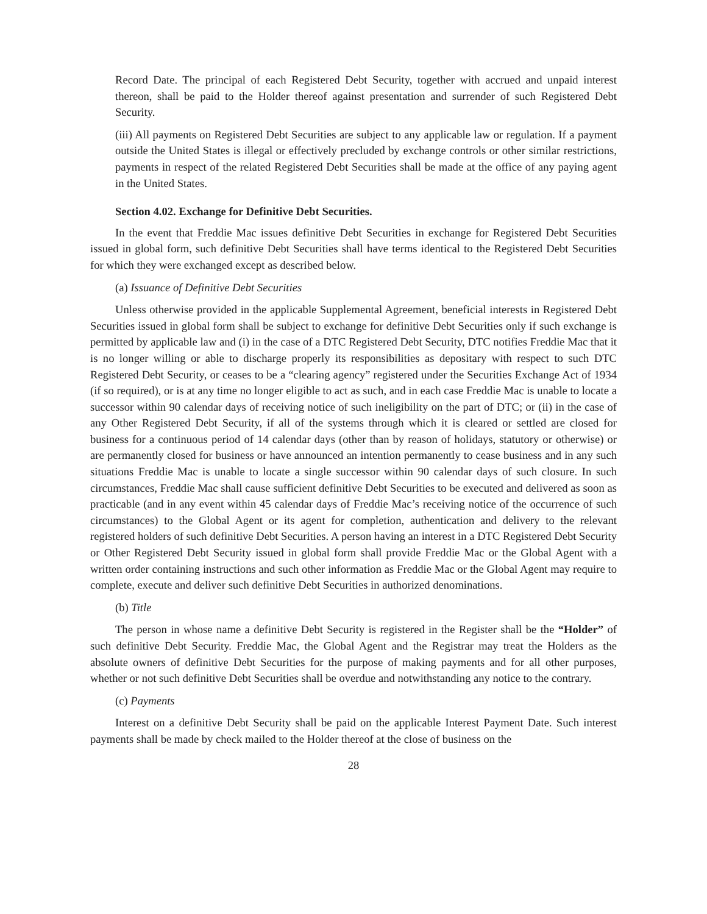Record Date. The principal of each Registered Debt Security, together with accrued and unpaid interest thereon, shall be paid to the Holder thereof against presentation and surrender of such Registered Debt Security.
(iii) All payments on Registered Debt Securities are subject to any applicable law or regulation. If a payment outside the United States is illegal or effectively precluded by exchange controls or other similar restrictions, payments in respect of the related Registered Debt Securities shall be made at the office of any paying agent in the United States.
Section 4.02. Exchange for Definitive Debt Securities.
In the event that Freddie Mac issues definitive Debt Securities in exchange for Registered Debt Securities issued in global form, such definitive Debt Securities shall have terms identical to the Registered Debt Securities for which they were exchanged except as described below.
(a) Issuance of Definitive Debt Securities
Unless otherwise provided in the applicable Supplemental Agreement, beneficial interests in Registered Debt Securities issued in global form shall be subject to exchange for definitive Debt Securities only if such exchange is permitted by applicable law and (i) in the case of a DTC Registered Debt Security, DTC notifies Freddie Mac that it is no longer willing or able to discharge properly its responsibilities as depositary with respect to such DTC Registered Debt Security, or ceases to be a “clearing agency” registered under the Securities Exchange Act of 1934 (if so required), or is at any time no longer eligible to act as such, and in each case Freddie Mac is unable to locate a successor within 90 calendar days of receiving notice of such ineligibility on the part of DTC; or (ii) in the case of any Other Registered Debt Security, if all of the systems through which it is cleared or settled are closed for business for a continuous period of 14 calendar days (other than by reason of holidays, statutory or otherwise) or are permanently closed for business or have announced an intention permanently to cease business and in any such situations Freddie Mac is unable to locate a single successor within 90 calendar days of such closure. In such circumstances, Freddie Mac shall cause sufficient definitive Debt Securities to be executed and delivered as soon as practicable (and in any event within 45 calendar days of Freddie Mac’s receiving notice of the occurrence of such circumstances) to the Global Agent or its agent for completion, authentication and delivery to the relevant registered holders of such definitive Debt Securities. A person having an interest in a DTC Registered Debt Security or Other Registered Debt Security issued in global form shall provide Freddie Mac or the Global Agent with a written order containing instructions and such other information as Freddie Mac or the Global Agent may require to complete, execute and deliver such definitive Debt Securities in authorized denominations.
(b) Title
The person in whose name a definitive Debt Security is registered in the Register shall be the “Holder” of such definitive Debt Security. Freddie Mac, the Global Agent and the Registrar may treat the Holders as the absolute owners of definitive Debt Securities for the purpose of making payments and for all other purposes, whether or not such definitive Debt Securities shall be overdue and notwithstanding any notice to the contrary.
(c) Payments
Interest on a definitive Debt Security shall be paid on the applicable Interest Payment Date. Such interest payments shall be made by check mailed to the Holder thereof at the close of business on the
28